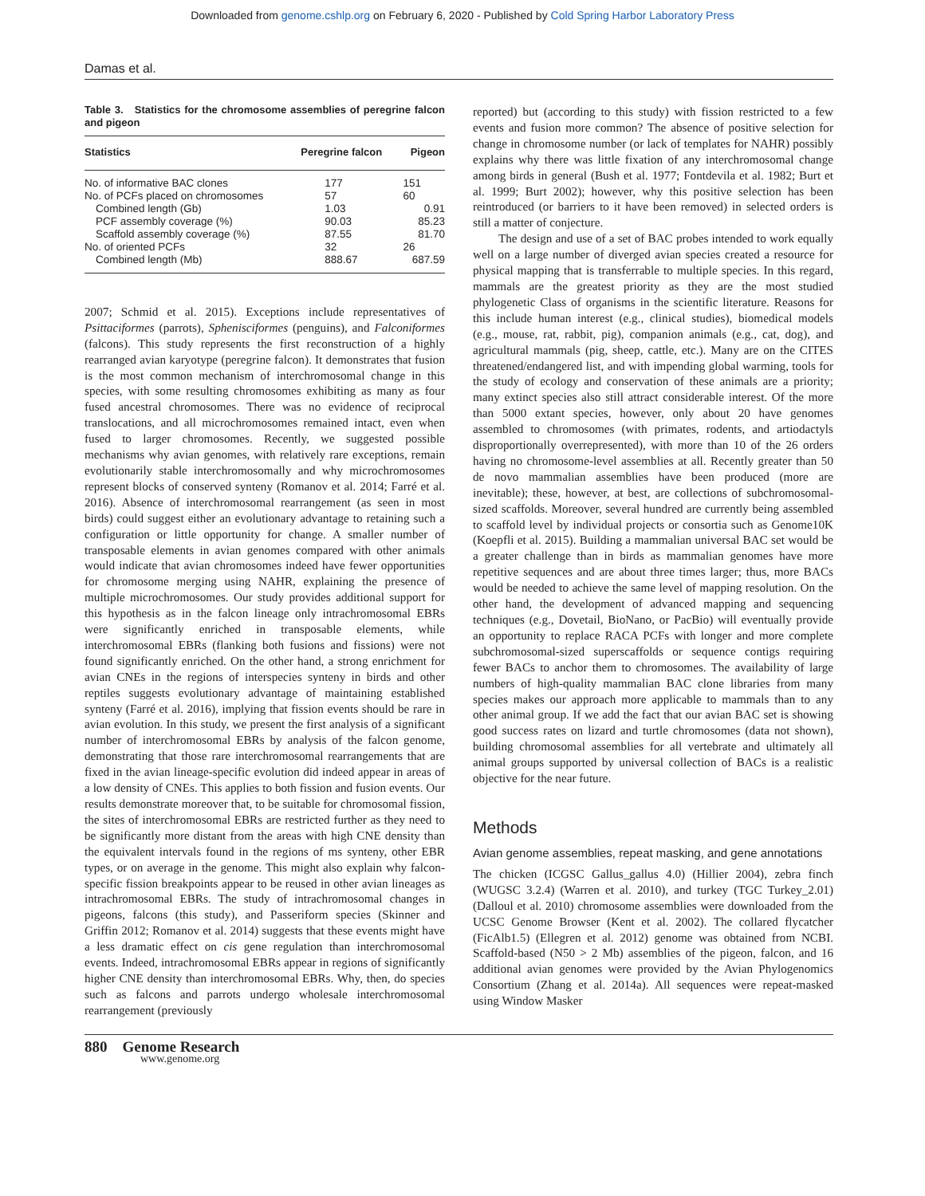Downloaded from genome.cshlp.org on February 6, 2020 - Published by Cold Spring Harbor Laboratory Press
Damas et al.
Table 3. Statistics for the chromosome assemblies of peregrine falcon and pigeon
| Statistics | Peregrine falcon | Pigeon |
| --- | --- | --- |
| No. of informative BAC clones | 177 | 151 |
| No. of PCFs placed on chromosomes | 57 | 60 |
| Combined length (Gb) | 1.03 | 0.91 |
| PCF assembly coverage (%) | 90.03 | 85.23 |
| Scaffold assembly coverage (%) | 87.55 | 81.70 |
| No. of oriented PCFs | 32 | 26 |
| Combined length (Mb) | 888.67 | 687.59 |
2007; Schmid et al. 2015). Exceptions include representatives of Psittaciformes (parrots), Sphenisciformes (penguins), and Falconiformes (falcons). This study represents the first reconstruction of a highly rearranged avian karyotype (peregrine falcon). It demonstrates that fusion is the most common mechanism of interchromosomal change in this species, with some resulting chromosomes exhibiting as many as four fused ancestral chromosomes. There was no evidence of reciprocal translocations, and all microchromosomes remained intact, even when fused to larger chromosomes. Recently, we suggested possible mechanisms why avian genomes, with relatively rare exceptions, remain evolutionarily stable interchromosomally and why microchromosomes represent blocks of conserved synteny (Romanov et al. 2014; Farré et al. 2016). Absence of interchromosomal rearrangement (as seen in most birds) could suggest either an evolutionary advantage to retaining such a configuration or little opportunity for change. A smaller number of transposable elements in avian genomes compared with other animals would indicate that avian chromosomes indeed have fewer opportunities for chromosome merging using NAHR, explaining the presence of multiple microchromosomes. Our study provides additional support for this hypothesis as in the falcon lineage only intrachromosomal EBRs were significantly enriched in transposable elements, while interchromosomal EBRs (flanking both fusions and fissions) were not found significantly enriched. On the other hand, a strong enrichment for avian CNEs in the regions of interspecies synteny in birds and other reptiles suggests evolutionary advantage of maintaining established synteny (Farré et al. 2016), implying that fission events should be rare in avian evolution. In this study, we present the first analysis of a significant number of interchromosomal EBRs by analysis of the falcon genome, demonstrating that those rare interchromosomal rearrangements that are fixed in the avian lineage-specific evolution did indeed appear in areas of a low density of CNEs. This applies to both fission and fusion events. Our results demonstrate moreover that, to be suitable for chromosomal fission, the sites of interchromosomal EBRs are restricted further as they need to be significantly more distant from the areas with high CNE density than the equivalent intervals found in the regions of ms synteny, other EBR types, or on average in the genome. This might also explain why falcon-specific fission breakpoints appear to be reused in other avian lineages as intrachromosomal EBRs. The study of intrachromosomal changes in pigeons, falcons (this study), and Passeriform species (Skinner and Griffin 2012; Romanov et al. 2014) suggests that these events might have a less dramatic effect on cis gene regulation than interchromosomal events. Indeed, intrachromosomal EBRs appear in regions of significantly higher CNE density than interchromosomal EBRs. Why, then, do species such as falcons and parrots undergo wholesale interchromosomal rearrangement (previously
reported) but (according to this study) with fission restricted to a few events and fusion more common? The absence of positive selection for change in chromosome number (or lack of templates for NAHR) possibly explains why there was little fixation of any interchromosomal change among birds in general (Bush et al. 1977; Fontdevila et al. 1982; Burt et al. 1999; Burt 2002); however, why this positive selection has been reintroduced (or barriers to it have been removed) in selected orders is still a matter of conjecture.
The design and use of a set of BAC probes intended to work equally well on a large number of diverged avian species created a resource for physical mapping that is transferrable to multiple species. In this regard, mammals are the greatest priority as they are the most studied phylogenetic Class of organisms in the scientific literature. Reasons for this include human interest (e.g., clinical studies), biomedical models (e.g., mouse, rat, rabbit, pig), companion animals (e.g., cat, dog), and agricultural mammals (pig, sheep, cattle, etc.). Many are on the CITES threatened/endangered list, and with impending global warming, tools for the study of ecology and conservation of these animals are a priority; many extinct species also still attract considerable interest. Of the more than 5000 extant species, however, only about 20 have genomes assembled to chromosomes (with primates, rodents, and artiodactyls disproportionally overrepresented), with more than 10 of the 26 orders having no chromosome-level assemblies at all. Recently greater than 50 de novo mammalian assemblies have been produced (more are inevitable); these, however, at best, are collections of subchromosomal-sized scaffolds. Moreover, several hundred are currently being assembled to scaffold level by individual projects or consortia such as Genome10K (Koepfli et al. 2015). Building a mammalian universal BAC set would be a greater challenge than in birds as mammalian genomes have more repetitive sequences and are about three times larger; thus, more BACs would be needed to achieve the same level of mapping resolution. On the other hand, the development of advanced mapping and sequencing techniques (e.g., Dovetail, BioNano, or PacBio) will eventually provide an opportunity to replace RACA PCFs with longer and more complete subchromosomal-sized superscaffolds or sequence contigs requiring fewer BACs to anchor them to chromosomes. The availability of large numbers of high-quality mammalian BAC clone libraries from many species makes our approach more applicable to mammals than to any other animal group. If we add the fact that our avian BAC set is showing good success rates on lizard and turtle chromosomes (data not shown), building chromosomal assemblies for all vertebrate and ultimately all animal groups supported by universal collection of BACs is a realistic objective for the near future.
Methods
Avian genome assemblies, repeat masking, and gene annotations
The chicken (ICGSC Gallus_gallus 4.0) (Hillier 2004), zebra finch (WUGSC 3.2.4) (Warren et al. 2010), and turkey (TGC Turkey_2.01) (Dalloul et al. 2010) chromosome assemblies were downloaded from the UCSC Genome Browser (Kent et al. 2002). The collared flycatcher (FicAlb1.5) (Ellegren et al. 2012) genome was obtained from NCBI. Scaffold-based (N50 > 2 Mb) assemblies of the pigeon, falcon, and 16 additional avian genomes were provided by the Avian Phylogenomics Consortium (Zhang et al. 2014a). All sequences were repeat-masked using Window Masker
880 Genome Research
www.genome.org